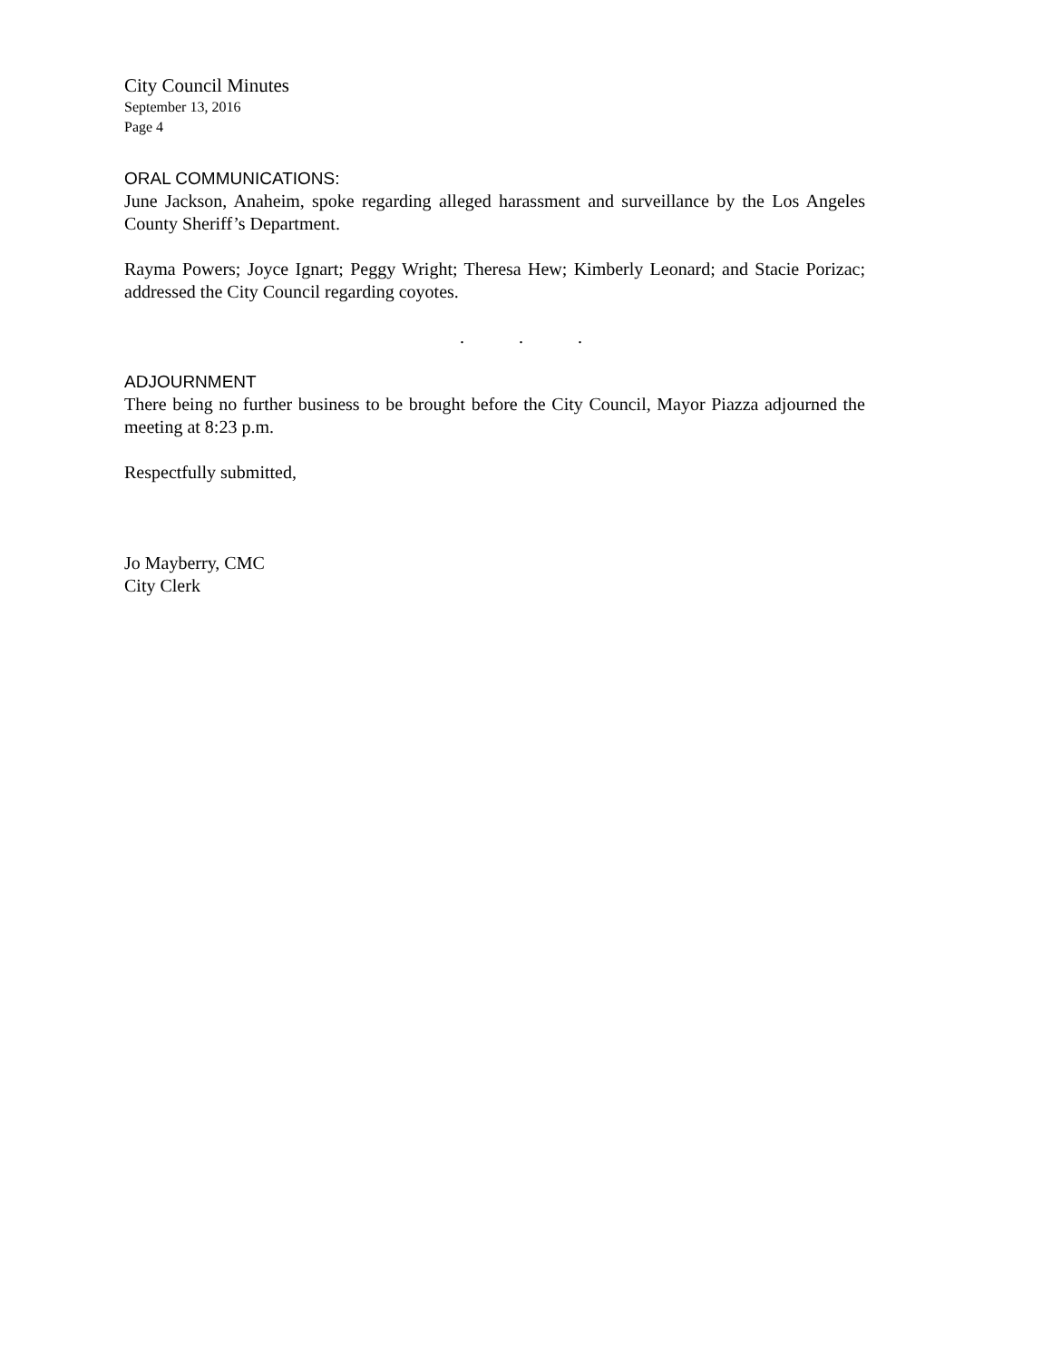City Council Minutes
September 13, 2016
Page 4
ORAL COMMUNICATIONS:
June Jackson, Anaheim, spoke regarding alleged harassment and surveillance by the Los Angeles County Sheriff’s Department.
Rayma Powers; Joyce Ignart; Peggy Wright; Theresa Hew; Kimberly Leonard; and Stacie Porizac; addressed the City Council regarding coyotes.
. . .
ADJOURNMENT
There being no further business to be brought before the City Council, Mayor Piazza adjourned the meeting at 8:23 p.m.
Respectfully submitted,
Jo Mayberry, CMC
City Clerk